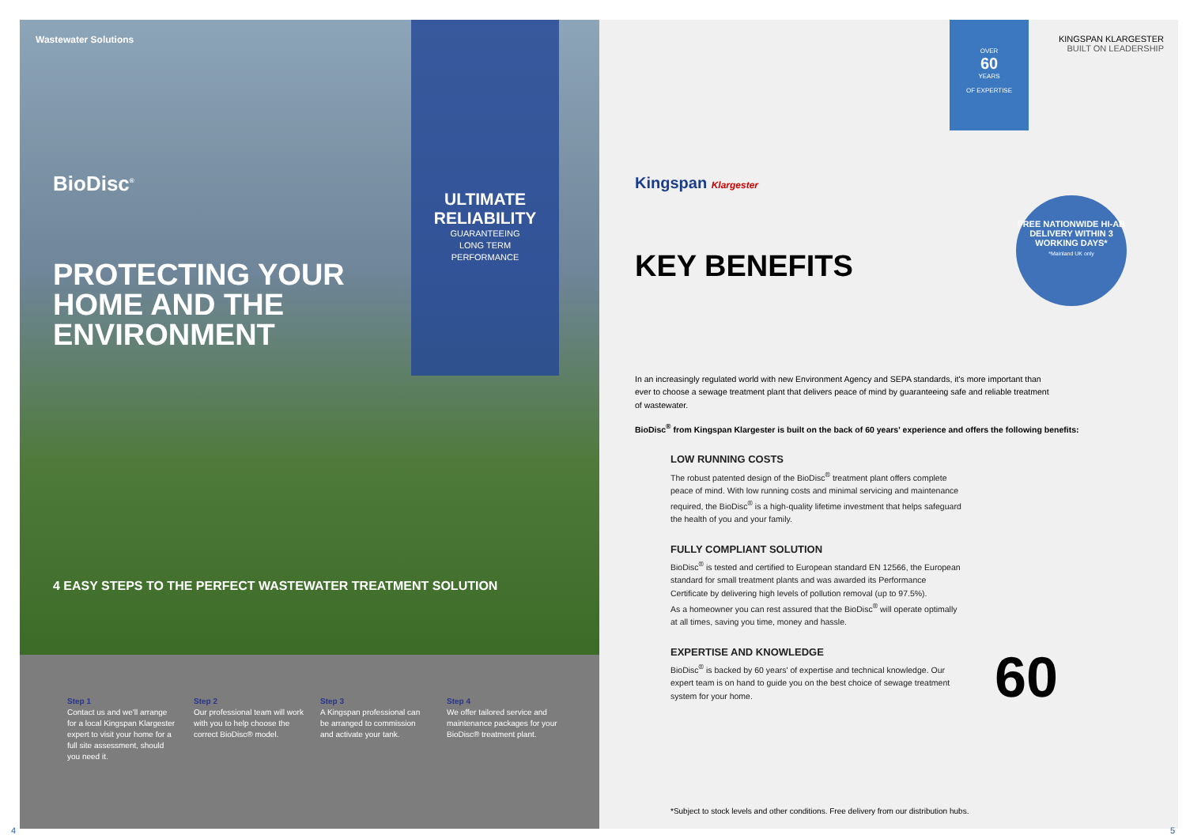Wastewater Solutions
BioDisc<sup>®</sup>
PROTECTING YOUR HOME AND THE ENVIRONMENT
4 EASY STEPS TO THE PERFECT WASTEWATER TREATMENT SOLUTION
ULTIMATE RELIABILITY
GUARANTEEING
LONG TERM
PERFORMANCE
Step 1
Contact us and we'll arrange for a local Kingspan Klargester expert to visit your home for a full site assessment, should you need it.
Step 2
Our professional team will work with you to help choose the correct BioDisc® model.
Step 3
A Kingspan professional can be arranged to commission and activate your tank.
Step 4
We offer tailored service and maintenance packages for your BioDisc® treatment plant.
OVER
60
YEARS
OF EXPERTISE
KINGSPAN KLARGESTER
BUILT ON LEADERSHIP
FREE NATIONWIDE HI-AB DELIVERY WITHIN 3 WORKING DAYS*
*Mainland UK only
Kingspan Klargester
KEY BENEFITS
In an increasingly regulated world with new Environment Agency and SEPA standards, it's more important than ever to choose a sewage treatment plant that delivers peace of mind by guaranteeing safe and reliable treatment of wastewater.
BioDisc<sup>®</sup> from Kingspan Klargester is built on the back of 60 years' experience and offers the following benefits:
LOW RUNNING COSTS
The robust patented design of the BioDisc<sup>®</sup> treatment plant offers complete peace of mind. With low running costs and minimal servicing and maintenance required, the BioDisc<sup>®</sup> is a high-quality lifetime investment that helps safeguard the health of you and your family.
FULLY COMPLIANT SOLUTION
BioDisc<sup>®</sup> is tested and certified to European standard EN 12566, the European standard for small treatment plants and was awarded its Performance Certificate by delivering high levels of pollution removal (up to 97.5%).
As a homeowner you can rest assured that the BioDisc<sup>®</sup> will operate optimally at all times, saving you time, money and hassle.
EXPERTISE AND KNOWLEDGE
BioDisc<sup>®</sup> is backed by 60 years' of expertise and technical knowledge. Our expert team is on hand to guide you on the best choice of sewage treatment system for your home.
60
*Subject to stock levels and other conditions. Free delivery from our distribution hubs.
4 5